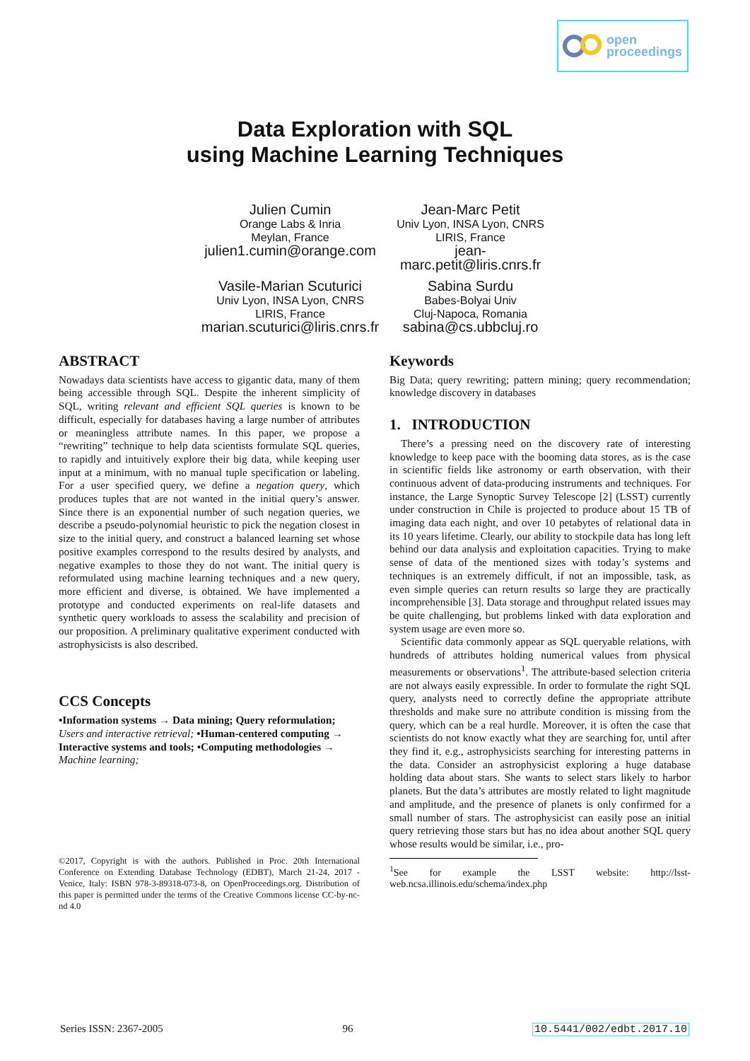open
proceedings
Data Exploration with SQL
using Machine Learning Techniques
Julien Cumin
Orange Labs & Inria
Meylan, France
julien1.cumin@orange.com
Jean-Marc Petit
Univ Lyon, INSA Lyon, CNRS
LIRIS, France
jean-
marc.petit@liris.cnrs.fr
Vasile-Marian Scuturici
Univ Lyon, INSA Lyon, CNRS
LIRIS, France
marian.scuturici@liris.cnrs.fr
Sabina Surdu
Babes-Bolyai Univ
Cluj-Napoca, Romania
sabina@cs.ubbcluj.ro
ABSTRACT
Nowadays data scientists have access to gigantic data, many of them being accessible through SQL. Despite the inherent simplicity of SQL, writing relevant and efficient SQL queries is known to be difficult, especially for databases having a large number of attributes or meaningless attribute names. In this paper, we propose a “rewriting” technique to help data scientists formulate SQL queries, to rapidly and intuitively explore their big data, while keeping user input at a minimum, with no manual tuple specification or labeling. For a user specified query, we define a negation query, which produces tuples that are not wanted in the initial query’s answer. Since there is an exponential number of such negation queries, we describe a pseudo-polynomial heuristic to pick the negation closest in size to the initial query, and construct a balanced learning set whose positive examples correspond to the results desired by analysts, and negative examples to those they do not want. The initial query is reformulated using machine learning techniques and a new query, more efficient and diverse, is obtained. We have implemented a prototype and conducted experiments on real-life datasets and synthetic query workloads to assess the scalability and precision of our proposition. A preliminary qualitative experiment conducted with astrophysicists is also described.
CCS Concepts
•Information systems → Data mining; Query reformulation; Users and interactive retrieval; •Human-centered computing → Interactive systems and tools; •Computing methodologies → Machine learning;
©2017, Copyright is with the authors. Published in Proc. 20th International Conference on Extending Database Technology (EDBT), March 21-24, 2017 - Venice, Italy: ISBN 978-3-89318-073-8, on OpenProceedings.org. Distribution of this paper is permitted under the terms of the Creative Commons license CC-by-nc-nd 4.0
Keywords
Big Data; query rewriting; pattern mining; query recommendation; knowledge discovery in databases
1. INTRODUCTION
There’s a pressing need on the discovery rate of interesting knowledge to keep pace with the booming data stores, as is the case in scientific fields like astronomy or earth observation, with their continuous advent of data-producing instruments and techniques. For instance, the Large Synoptic Survey Telescope [2] (LSST) currently under construction in Chile is projected to produce about 15 TB of imaging data each night, and over 10 petabytes of relational data in its 10 years lifetime. Clearly, our ability to stockpile data has long left behind our data analysis and exploitation capacities. Trying to make sense of data of the mentioned sizes with today’s systems and techniques is an extremely difficult, if not an impossible, task, as even simple queries can return results so large they are practically incomprehensible [3]. Data storage and throughput related issues may be quite challenging, but problems linked with data exploration and system usage are even more so.
Scientific data commonly appear as SQL queryable relations, with hundreds of attributes holding numerical values from physical measurements or observations<sup>1</sup>. The attribute-based selection criteria are not always easily expressible. In order to formulate the right SQL query, analysts need to correctly define the appropriate attribute thresholds and make sure no attribute condition is missing from the query, which can be a real hurdle. Moreover, it is often the case that scientists do not know exactly what they are searching for, until after they find it, e.g., astrophysicists searching for interesting patterns in the data. Consider an astrophysicist exploring a huge database holding data about stars. She wants to select stars likely to harbor planets. But the data’s attributes are mostly related to light magnitude and amplitude, and the presence of planets is only confirmed for a small number of stars. The astrophysicist can easily pose an initial query retrieving those stars but has no idea about another SQL query whose results would be similar, i.e., pro-
<sup>1</sup> See for example the LSST website: http://lsst-web.ncsa.illinois.edu/schema/index.php
Series ISSN: 2367-2005 96 10.5441/002/edbt.2017.10